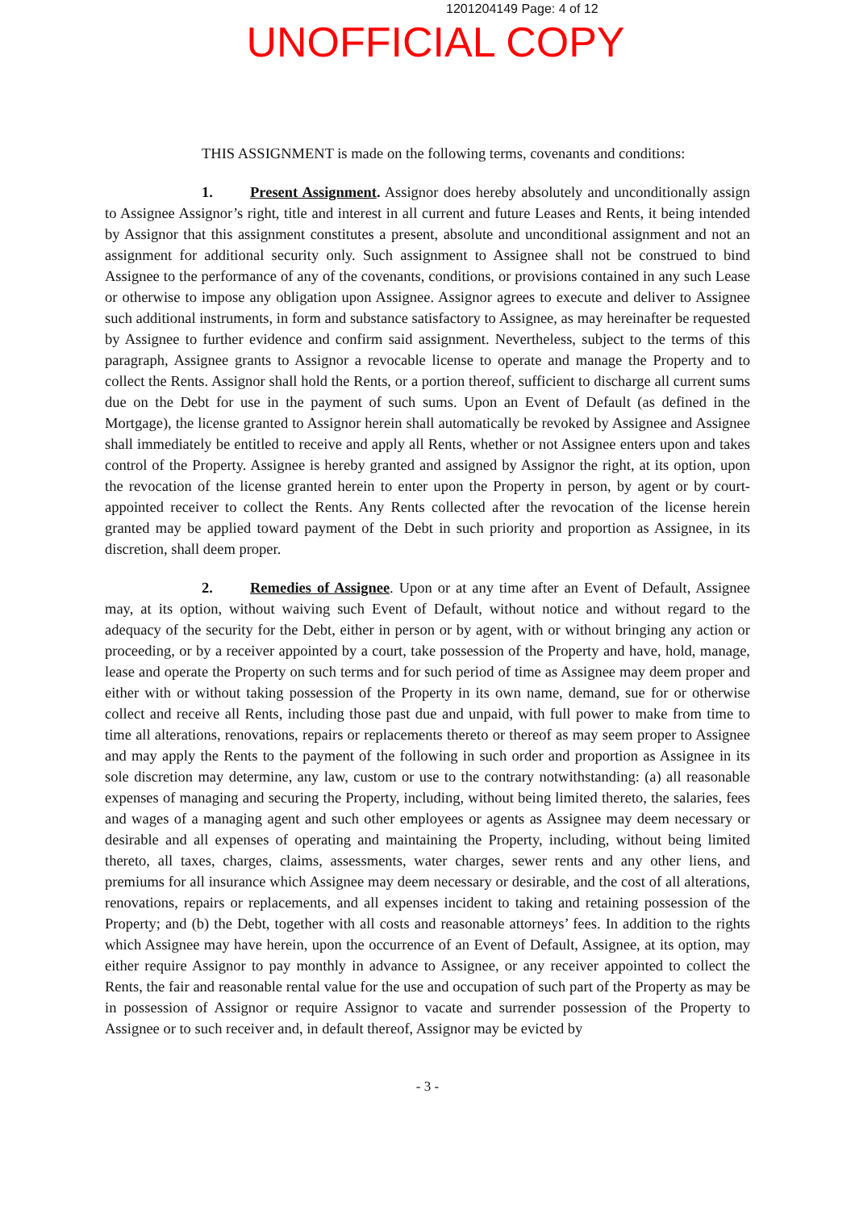1201204149 Page: 4 of 12
UNOFFICIAL COPY
THIS ASSIGNMENT is made on the following terms, covenants and conditions:
1. Present Assignment. Assignor does hereby absolutely and unconditionally assign to Assignee Assignor’s right, title and interest in all current and future Leases and Rents, it being intended by Assignor that this assignment constitutes a present, absolute and unconditional assignment and not an assignment for additional security only. Such assignment to Assignee shall not be construed to bind Assignee to the performance of any of the covenants, conditions, or provisions contained in any such Lease or otherwise to impose any obligation upon Assignee. Assignor agrees to execute and deliver to Assignee such additional instruments, in form and substance satisfactory to Assignee, as may hereinafter be requested by Assignee to further evidence and confirm said assignment. Nevertheless, subject to the terms of this paragraph, Assignee grants to Assignor a revocable license to operate and manage the Property and to collect the Rents. Assignor shall hold the Rents, or a portion thereof, sufficient to discharge all current sums due on the Debt for use in the payment of such sums. Upon an Event of Default (as defined in the Mortgage), the license granted to Assignor herein shall automatically be revoked by Assignee and Assignee shall immediately be entitled to receive and apply all Rents, whether or not Assignee enters upon and takes control of the Property. Assignee is hereby granted and assigned by Assignor the right, at its option, upon the revocation of the license granted herein to enter upon the Property in person, by agent or by court-appointed receiver to collect the Rents. Any Rents collected after the revocation of the license herein granted may be applied toward payment of the Debt in such priority and proportion as Assignee, in its discretion, shall deem proper.
2. Remedies of Assignee. Upon or at any time after an Event of Default, Assignee may, at its option, without waiving such Event of Default, without notice and without regard to the adequacy of the security for the Debt, either in person or by agent, with or without bringing any action or proceeding, or by a receiver appointed by a court, take possession of the Property and have, hold, manage, lease and operate the Property on such terms and for such period of time as Assignee may deem proper and either with or without taking possession of the Property in its own name, demand, sue for or otherwise collect and receive all Rents, including those past due and unpaid, with full power to make from time to time all alterations, renovations, repairs or replacements thereto or thereof as may seem proper to Assignee and may apply the Rents to the payment of the following in such order and proportion as Assignee in its sole discretion may determine, any law, custom or use to the contrary notwithstanding: (a) all reasonable expenses of managing and securing the Property, including, without being limited thereto, the salaries, fees and wages of a managing agent and such other employees or agents as Assignee may deem necessary or desirable and all expenses of operating and maintaining the Property, including, without being limited thereto, all taxes, charges, claims, assessments, water charges, sewer rents and any other liens, and premiums for all insurance which Assignee may deem necessary or desirable, and the cost of all alterations, renovations, repairs or replacements, and all expenses incident to taking and retaining possession of the Property; and (b) the Debt, together with all costs and reasonable attorneys’ fees. In addition to the rights which Assignee may have herein, upon the occurrence of an Event of Default, Assignee, at its option, may either require Assignor to pay monthly in advance to Assignee, or any receiver appointed to collect the Rents, the fair and reasonable rental value for the use and occupation of such part of the Property as may be in possession of Assignor or require Assignor to vacate and surrender possession of the Property to Assignee or to such receiver and, in default thereof, Assignor may be evicted by
- 3 -